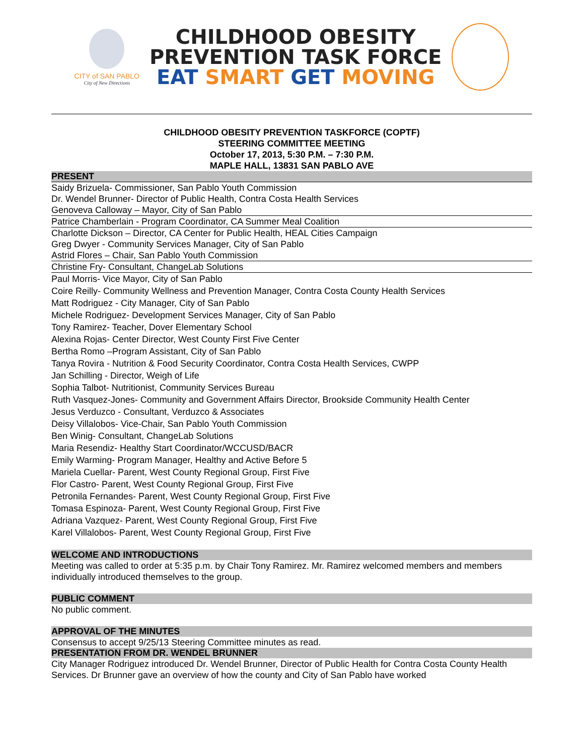CITY of SAN PABLO
City of New Directions
CHILDHOOD OBESITY
PREVENTION TASK FORCE
EAT SMART GET MOVING
CHILDHOOD OBESITY PREVENTION TASKFORCE (COPTF)
STEERING COMMITTEE MEETING
October 17, 2013, 5:30 P.M. – 7:30 P.M.
MAPLE HALL, 13831 SAN PABLO AVE
PRESENT
Saidy Brizuela- Commissioner, San Pablo Youth Commission
Dr. Wendel Brunner- Director of Public Health, Contra Costa Health Services
Genoveva Calloway – Mayor, City of San Pablo
Patrice Chamberlain - Program Coordinator, CA Summer Meal Coalition
Charlotte Dickson – Director, CA Center for Public Health, HEAL Cities Campaign
Greg Dwyer - Community Services Manager, City of San Pablo
Astrid Flores – Chair, San Pablo Youth Commission
Christine Fry- Consultant, ChangeLab Solutions
Paul Morris- Vice Mayor, City of San Pablo
Coire Reilly- Community Wellness and Prevention Manager, Contra Costa County Health Services
Matt Rodriguez - City Manager, City of San Pablo
Michele Rodriguez- Development Services Manager, City of San Pablo
Tony Ramirez- Teacher, Dover Elementary School
Alexina Rojas- Center Director, West County First Five Center
Bertha Romo –Program Assistant, City of San Pablo
Tanya Rovira - Nutrition & Food Security Coordinator, Contra Costa Health Services, CWPP
Jan Schilling - Director, Weigh of Life
Sophia Talbot- Nutritionist, Community Services Bureau
Ruth Vasquez-Jones- Community and Government Affairs Director, Brookside Community Health Center
Jesus Verduzco - Consultant, Verduzco & Associates
Deisy Villalobos- Vice-Chair, San Pablo Youth Commission
Ben Winig- Consultant, ChangeLab Solutions
Maria Resendiz- Healthy Start Coordinator/WCCUSD/BACR
Emily Warming- Program Manager, Healthy and Active Before 5
Mariela Cuellar- Parent, West County Regional Group, First Five
Flor Castro- Parent, West County Regional Group, First Five
Petronila Fernandes- Parent, West County Regional Group, First Five
Tomasa Espinoza- Parent, West County Regional Group, First Five
Adriana Vazquez- Parent, West County Regional Group, First Five
Karel Villalobos- Parent, West County Regional Group, First Five
WELCOME AND INTRODUCTIONS
Meeting was called to order at 5:35 p.m. by Chair Tony Ramirez. Mr. Ramirez welcomed members and members individually introduced themselves to the group.
PUBLIC COMMENT
No public comment.
APPROVAL OF THE MINUTES
Consensus to accept 9/25/13 Steering Committee minutes as read.
PRESENTATION FROM DR. WENDEL BRUNNER
City Manager Rodriguez introduced Dr. Wendel Brunner, Director of Public Health for Contra Costa County Health Services. Dr Brunner gave an overview of how the county and City of San Pablo have worked